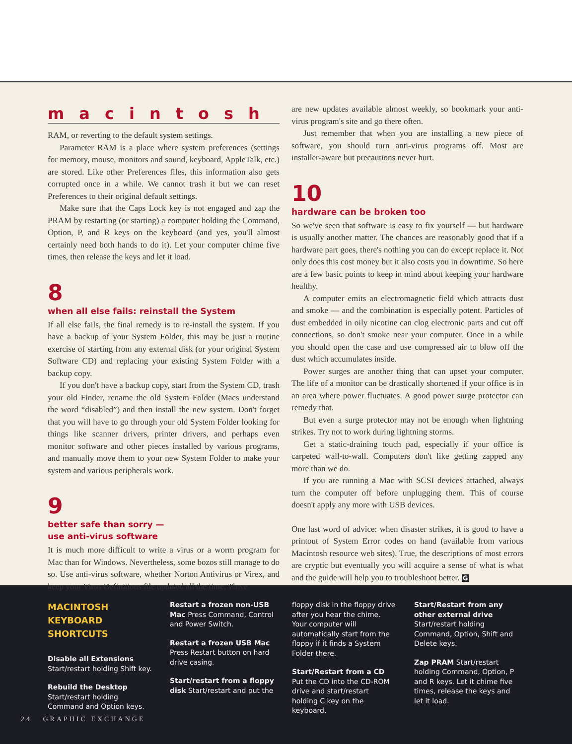macintosh
RAM, or reverting to the default system settings.
Parameter RAM is a place where system preferences (settings for memory, mouse, monitors and sound, keyboard, AppleTalk, etc.) are stored. Like other Preferences files, this information also gets corrupted once in a while. We cannot trash it but we can reset Preferences to their original default settings.
Make sure that the Caps Lock key is not engaged and zap the PRAM by restarting (or starting) a computer holding the Command, Option, P, and R keys on the keyboard (and yes, you'll almost certainly need both hands to do it). Let your computer chime five times, then release the keys and let it load.
8
when all else fails: reinstall the System
If all else fails, the final remedy is to re-install the system. If you have a backup of your System Folder, this may be just a routine exercise of starting from any external disk (or your original System Software CD) and replacing your existing System Folder with a backup copy.
If you don't have a backup copy, start from the System CD, trash your old Finder, rename the old System Folder (Macs understand the word “disabled”) and then install the new system. Don't forget that you will have to go through your old System Folder looking for things like scanner drivers, printer drivers, and perhaps even monitor software and other pieces installed by various programs, and manually move them to your new System Folder to make your system and various peripherals work.
9
better safe than sorry —
use anti-virus software
It is much more difficult to write a virus or a worm program for Mac than for Windows. Nevertheless, some bozos still manage to do so. Use anti-virus software, whether Norton Antivirus or Virex, and keep your Virus Definitions file updated all the time. There
are new updates available almost weekly, so bookmark your anti-virus program's site and go there often.
Just remember that when you are installing a new piece of software, you should turn anti-virus programs off. Most are installer-aware but precautions never hurt.
10
hardware can be broken too
So we've seen that software is easy to fix yourself — but hardware is usually another matter. The chances are reasonably good that if a hardware part goes, there's nothing you can do except replace it. Not only does this cost money but it also costs you in downtime. So here are a few basic points to keep in mind about keeping your hardware healthy.
A computer emits an electromagnetic field which attracts dust and smoke — and the combination is especially potent. Particles of dust embedded in oily nicotine can clog electronic parts and cut off connections, so don't smoke near your computer. Once in a while you should open the case and use compressed air to blow off the dust which accumulates inside.
Power surges are another thing that can upset your computer. The life of a monitor can be drastically shortened if your office is in an area where power fluctuates. A good power surge protector can remedy that.
But even a surge protector may not be enough when lightning strikes. Try not to work during lightning storms.
Get a static-draining touch pad, especially if your office is carpeted wall-to-wall. Computers don't like getting zapped any more than we do.
If you are running a Mac with SCSI devices attached, always turn the computer off before unplugging them. This of course doesn't apply any more with USB devices.
One last word of advice: when disaster strikes, it is good to have a printout of System Error codes on hand (available from various Macintosh resource web sites). True, the descriptions of most errors are cryptic but eventually you will acquire a sense of what is what and the guide will help you to troubleshoot better. G
MACINTOSH KEYBOARD SHORTCUTS
Disable all Extensions Start/restart holding Shift key.
Rebuild the Desktop Start/restart holding Command and Option keys.
Restart a frozen non-USB Mac Press Command, Control and Power Switch.
Restart a frozen USB Mac Press Restart button on hard drive casing.
Start/restart from a floppy disk Start/restart and put the
floppy disk in the floppy drive after you hear the chime. Your computer will automatically start from the floppy if it finds a System Folder there.
Start/Restart from a CD Put the CD into the CD-ROM drive and start/restart holding C key on the keyboard.
Start/Restart from any other external drive Start/restart holding Command, Option, Shift and Delete keys.
Zap PRAM Start/restart holding Command, Option, P and R keys. Let it chime five times, release the keys and let it load.
24 GRAPHIC EXCHANGE